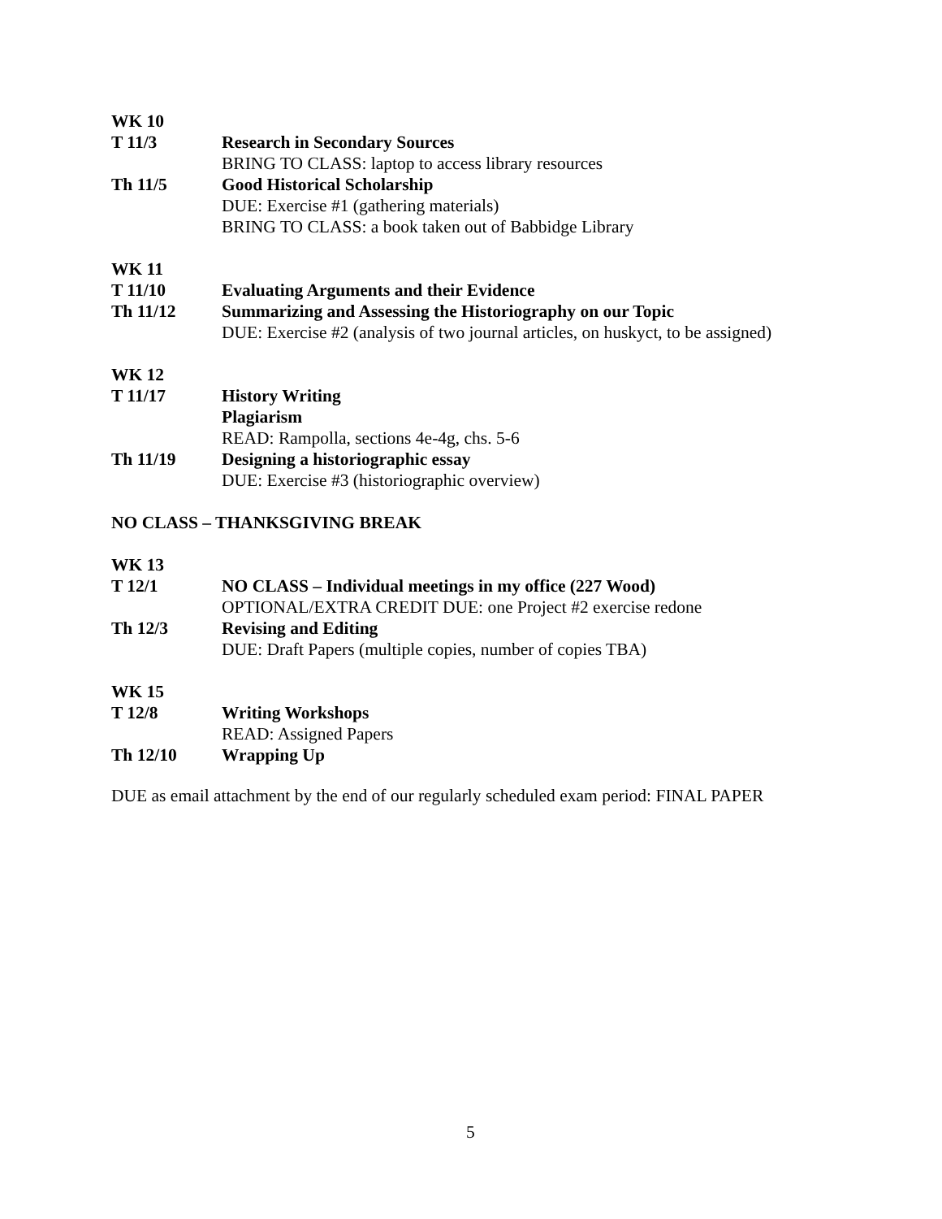WK 10
T 11/3 Research in Secondary Sources
BRING TO CLASS: laptop to access library resources
Th 11/5 Good Historical Scholarship
DUE: Exercise #1 (gathering materials)
BRING TO CLASS: a book taken out of Babbidge Library
WK 11
T 11/10 Evaluating Arguments and their Evidence
Th 11/12 Summarizing and Assessing the Historiography on our Topic
DUE: Exercise #2 (analysis of two journal articles, on huskyct, to be assigned)
WK 12
T 11/17 History Writing
Plagiarism
READ: Rampolla, sections 4e-4g, chs. 5-6
Th 11/19 Designing a historiographic essay
DUE: Exercise #3 (historiographic overview)
NO CLASS – THANKSGIVING BREAK
WK 13
T 12/1 NO CLASS – Individual meetings in my office (227 Wood)
OPTIONAL/EXTRA CREDIT DUE: one Project #2 exercise redone
Th 12/3 Revising and Editing
DUE: Draft Papers (multiple copies, number of copies TBA)
WK 15
T 12/8 Writing Workshops
READ: Assigned Papers
Th 12/10 Wrapping Up
DUE as email attachment by the end of our regularly scheduled exam period: FINAL PAPER
5